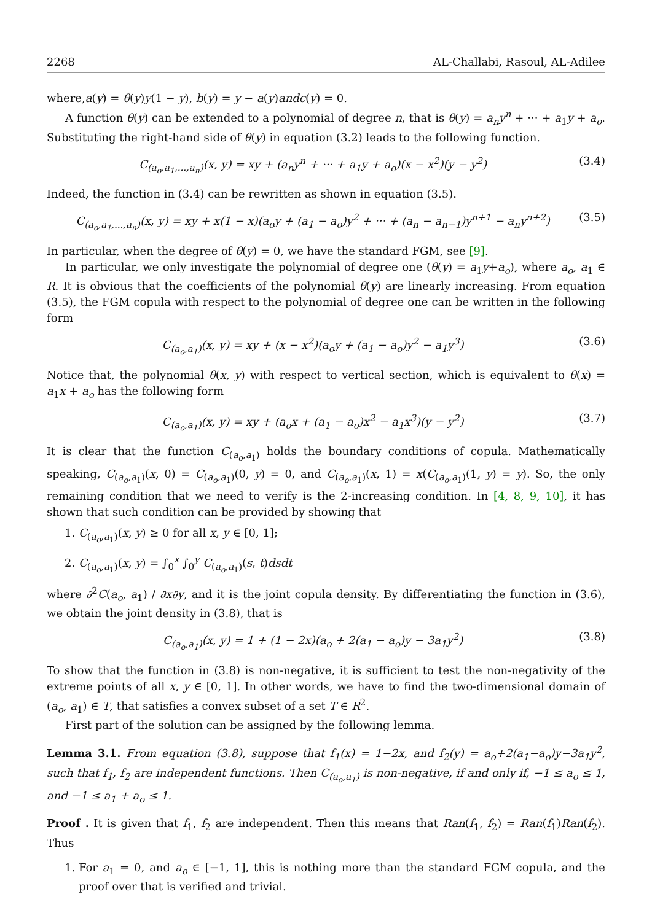2268 AL-Challabi, Rasoul, AL-Adilee
where,a(y) = θ(y)y(1 − y), b(y) = y − a(y)andc(y) = 0.
A function θ(y) can be extended to a polynomial of degree n, that is θ(y) = a<sub>n</sub>y<sup>n</sup> + ··· + a<sub>1</sub>y + a<sub>o</sub>. Substituting the right-hand side of θ(y) in equation (3.2) leads to the following function.
C<sub>(a<sub>o</sub>,a<sub>1</sub>,...,a<sub>n</sub>)</sub>(x, y) = xy + (a<sub>n</sub>y<sup>n</sup> + ··· + a<sub>1</sub>y + a<sub>o</sub>)(x − x<sup>2</sup>)(y − y<sup>2</sup>) (3.4)
Indeed, the function in (3.4) can be rewritten as shown in equation (3.5).
C<sub>(a<sub>o</sub>,a<sub>1</sub>,...,a<sub>n</sub>)</sub>(x, y) = xy + x(1 − x)(a<sub>o</sub>y + (a<sub>1</sub> − a<sub>o</sub>)y<sup>2</sup> + ··· + (a<sub>n</sub> − a<sub>n−1</sub>)y<sup>n+1</sup> − a<sub>n</sub>y<sup>n+2</sup>) (3.5)
In particular, when the degree of θ(y) = 0, we have the standard FGM, see [9].
In particular, we only investigate the polynomial of degree one (θ(y) = a<sub>1</sub>y+a<sub>o</sub>), where a<sub>o</sub>, a<sub>1</sub> ∈ R. It is obvious that the coefficients of the polynomial θ(y) are linearly increasing. From equation (3.5), the FGM copula with respect to the polynomial of degree one can be written in the following form
C<sub>(a<sub>o</sub>,a<sub>1</sub>)</sub>(x, y) = xy + (x − x<sup>2</sup>)(a<sub>o</sub>y + (a<sub>1</sub> − a<sub>o</sub>)y<sup>2</sup> − a<sub>1</sub>y<sup>3</sup>) (3.6)
Notice that, the polynomial θ(x, y) with respect to vertical section, which is equivalent to θ(x) = a<sub>1</sub>x + a<sub>o</sub> has the following form
C<sub>(a<sub>o</sub>,a<sub>1</sub>)</sub>(x, y) = xy + (a<sub>o</sub>x + (a<sub>1</sub> − a<sub>o</sub>)x<sup>2</sup> − a<sub>1</sub>x<sup>3</sup>)(y − y<sup>2</sup>) (3.7)
It is clear that the function C<sub>(a<sub>o</sub>,a<sub>1</sub>)</sub> holds the boundary conditions of copula. Mathematically speaking, C<sub>(a<sub>o</sub>,a<sub>1</sub>)</sub>(x, 0) = C<sub>(a<sub>o</sub>,a<sub>1</sub>)</sub>(0, y) = 0, and C<sub>(a<sub>o</sub>,a<sub>1</sub>)</sub>(x, 1) = x(C<sub>(a<sub>o</sub>,a<sub>1</sub>)</sub>(1, y) = y). So, the only remaining condition that we need to verify is the 2-increasing condition. In [4, 8, 9, 10], it has shown that such condition can be provided by showing that
1. C<sub>(a<sub>o</sub>,a<sub>1</sub>)</sub>(x, y) ≥ 0 for all x, y ∈ [0, 1];
2. C<sub>(a<sub>o</sub>,a<sub>1</sub>)</sub>(x, y) = ∫<sub>0</sub><sup>x</sup> ∫<sub>0</sub><sup>y</sup> C<sub>(a<sub>o</sub>,a<sub>1</sub>)</sub>(s, t)dsdt
where ∂<sup>2</sup>C(a<sub>o</sub>, a<sub>1</sub>) / ∂x∂y, and it is the joint copula density. By differentiating the function in (3.6), we obtain the joint density in (3.8), that is
C<sub>(a<sub>o</sub>,a<sub>1</sub>)</sub>(x, y) = 1 + (1 − 2x)(a<sub>o</sub> + 2(a<sub>1</sub> − a<sub>o</sub>)y − 3a<sub>1</sub>y<sup>2</sup>) (3.8)
To show that the function in (3.8) is non-negative, it is sufficient to test the non-negativity of the extreme points of all x, y ∈ [0, 1]. In other words, we have to find the two-dimensional domain of (a<sub>o</sub>, a<sub>1</sub>) ∈ T, that satisfies a convex subset of a set T ∈ R<sup>2</sup>.
First part of the solution can be assigned by the following lemma.
Lemma 3.1. From equation (3.8), suppose that f<sub>1</sub>(x) = 1−2x, and f<sub>2</sub>(y) = a<sub>o</sub>+2(a<sub>1</sub>−a<sub>o</sub>)y−3a<sub>1</sub>y<sup>2</sup>, such that f<sub>1</sub>, f<sub>2</sub> are independent functions. Then C<sub>(a<sub>o</sub>,a<sub>1</sub>)</sub> is non-negative, if and only if, −1 ≤ a<sub>o</sub> ≤ 1, and −1 ≤ a<sub>1</sub> + a<sub>o</sub> ≤ 1.
Proof . It is given that f<sub>1</sub>, f<sub>2</sub> are independent. Then this means that Ran(f<sub>1</sub>, f<sub>2</sub>) = Ran(f<sub>1</sub>)Ran(f<sub>2</sub>). Thus
1. For a<sub>1</sub> = 0, and a<sub>o</sub> ∈ [−1, 1], this is nothing more than the standard FGM copula, and the proof over that is verified and trivial.